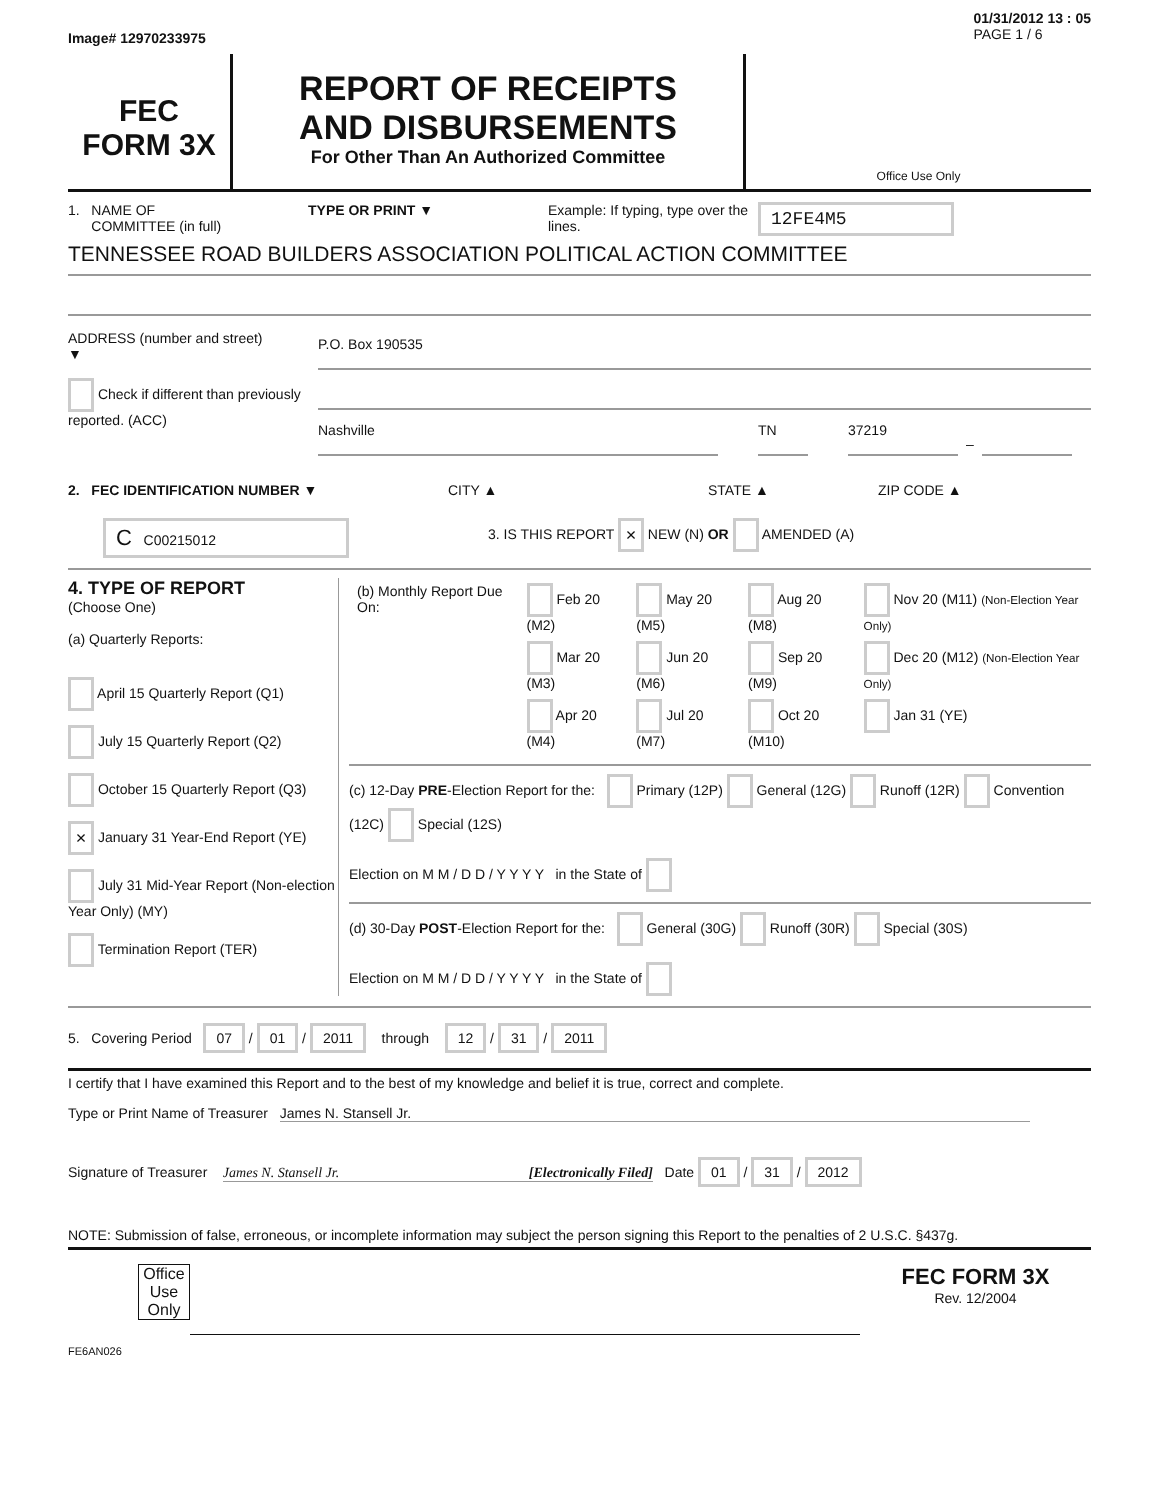Image# 12970233975 01/31/2012 13 : 05
PAGE 1 / 6
FEC
FORM 3X
REPORT OF RECEIPTS
AND DISBURSEMENTS
For Other Than An Authorized Committee
Office Use Only
1. NAME OF
COMMITTEE (in full)
TYPE OR PRINT ▼ Example: If typing, type over the lines.
12FE4M5
TENNESSEE ROAD BUILDERS ASSOCIATION POLITICAL ACTION COMMITTEE
ADDRESS (number and street)
▼
Check if different than previously reported. (ACC)
P.O. Box 190535
Nashville TN 37219
–
2. FEC IDENTIFICATION NUMBER ▼ CITY ▲ STATE ▲ ZIP CODE ▲
C C00215012
3. IS THIS REPORT × NEW (N) OR AMENDED (A)
4. TYPE OF REPORT
(Choose One)
(a) Quarterly Reports:
April 15 Quarterly Report (Q1)
July 15 Quarterly Report (Q2)
October 15 Quarterly Report (Q3)
× January 31 Year-End Report (YE)
July 31 Mid-Year Report (Non-election Year Only) (MY)
Termination Report (TER)
| (b) Monthly Report Due On: | Feb 20 (M2) | May 20 (M5) | Aug 20 (M8) | Nov 20 (M11) (Non-Election Year Only) |
| | Mar 20 (M3) | Jun 20 (M6) | Sep 20 (M9) | Dec 20 (M12) (Non-Election Year Only) |
| | Apr 20 (M4) | Jul 20 (M7) | Oct 20 (M10) | Jan 31 (YE) |
(c) 12-Day PRE-Election Report for the: Primary (12P) General (12G) Runoff (12R) Convention (12C) Special (12S)
Election on M M / D D / Y Y Y Y in the State of
(d) 30-Day POST-Election Report for the: General (30G) Runoff (30R) Special (30S)
Election on M M / D D / Y Y Y Y in the State of
5. Covering Period 07 / 01 / 2011 through 12 / 31 / 2011
I certify that I have examined this Report and to the best of my knowledge and belief it is true, correct and complete.
Type or Print Name of Treasurer James N. Stansell Jr.
Signature of Treasurer James N. Stansell Jr. [Electronically Filed] Date 01 / 31 / 2012
NOTE: Submission of false, erroneous, or incomplete information may subject the person signing this Report to the penalties of 2 U.S.C. §437g.
Office Use Only
FEC FORM 3X
Rev. 12/2004
FE6AN026